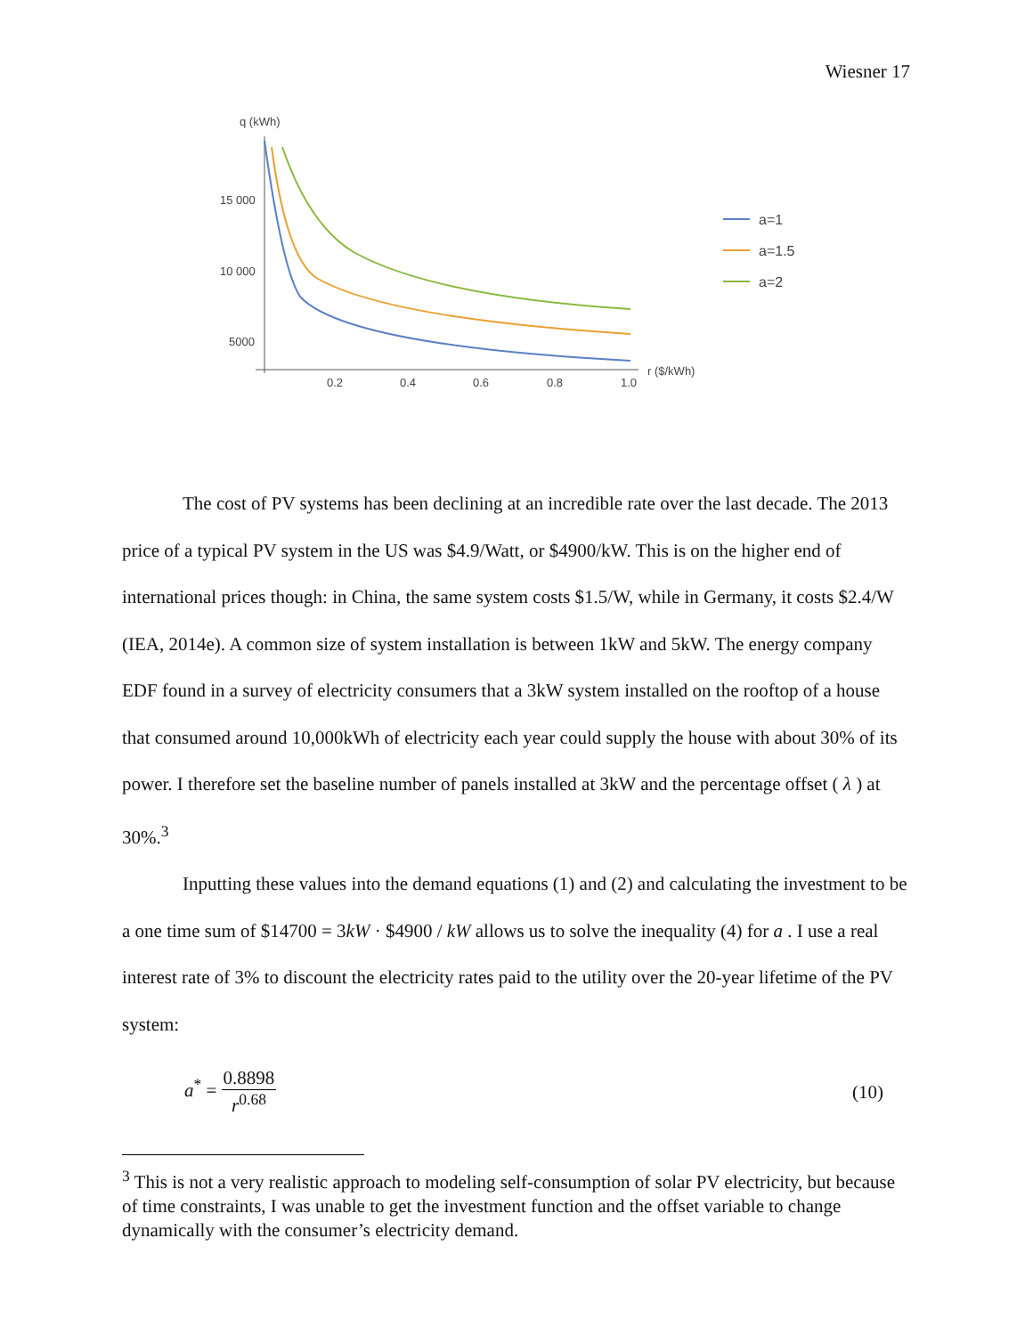Wiesner 17
q (kWh)
15 000
10 000
5000
0.2
0.4
0.6
0.8
1.0
r ($/kWh)
a=1
a=1.5
a=2
The cost of PV systems has been declining at an incredible rate over the last decade. The 2013 price of a typical PV system in the US was $4.9/Watt, or $4900/kW. This is on the higher end of international prices though: in China, the same system costs $1.5/W, while in Germany, it costs $2.4/W (IEA, 2014e). A common size of system installation is between 1kW and 5kW. The energy company EDF found in a survey of electricity consumers that a 3kW system installed on the rooftop of a house that consumed around 10,000kWh of electricity each year could supply the house with about 30% of its power. I therefore set the baseline number of panels installed at 3kW and the percentage offset ( λ ) at 30%.<sup>3</sup>
Inputting these values into the demand equations (1) and (2) and calculating the investment to be a one time sum of $14700 = 3kW · $4900 / kW allows us to solve the inequality (4) for a . I use a real interest rate of 3% to discount the electricity rates paid to the utility over the 20-year lifetime of the PV system:
a<sup>*</sup> = 0.8898 r<sup>0.68</sup> (10)
<sup>3</sup> This is not a very realistic approach to modeling self-consumption of solar PV electricity, but because of time constraints, I was unable to get the investment function and the offset variable to change dynamically with the consumer’s electricity demand.